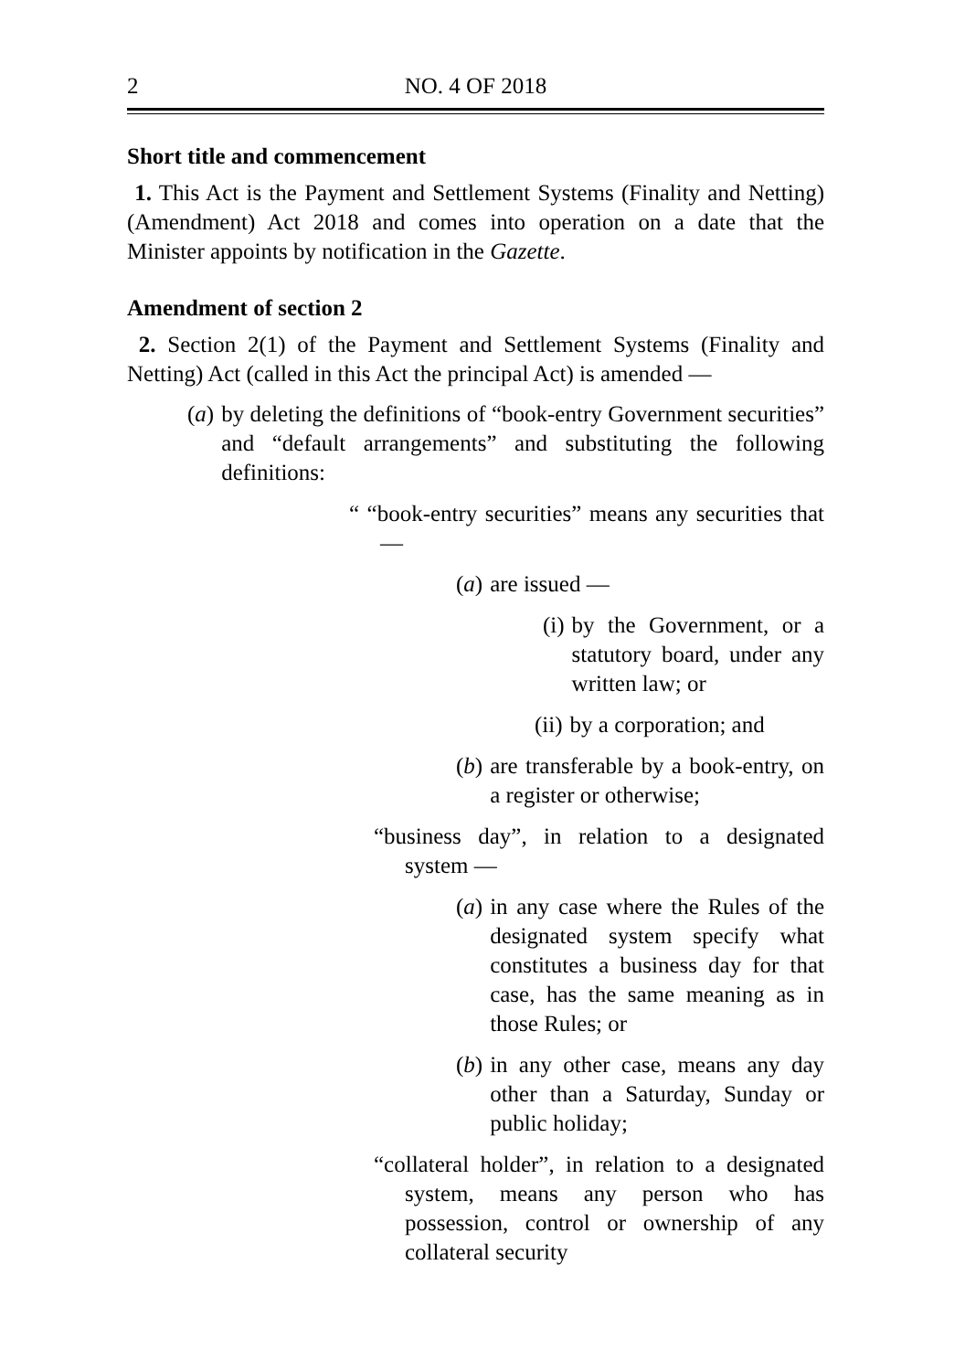2 NO. 4 OF 2018
Short title and commencement
1. This Act is the Payment and Settlement Systems (Finality and Netting) (Amendment) Act 2018 and comes into operation on a date that the Minister appoints by notification in the Gazette.
Amendment of section 2
2. Section 2(1) of the Payment and Settlement Systems (Finality and Netting) Act (called in this Act the principal Act) is amended —
(a) by deleting the definitions of “book-entry Government securities” and “default arrangements” and substituting the following definitions:
“ “book-entry securities” means any securities that —
(a) are issued —
(i) by the Government, or a statutory board, under any written law; or
(ii) by a corporation; and
(b) are transferable by a book-entry, on a register or otherwise;
“business day”, in relation to a designated system —
(a) in any case where the Rules of the designated system specify what constitutes a business day for that case, has the same meaning as in those Rules; or
(b) in any other case, means any day other than a Saturday, Sunday or public holiday;
“collateral holder”, in relation to a designated system, means any person who has possession, control or ownership of any collateral security